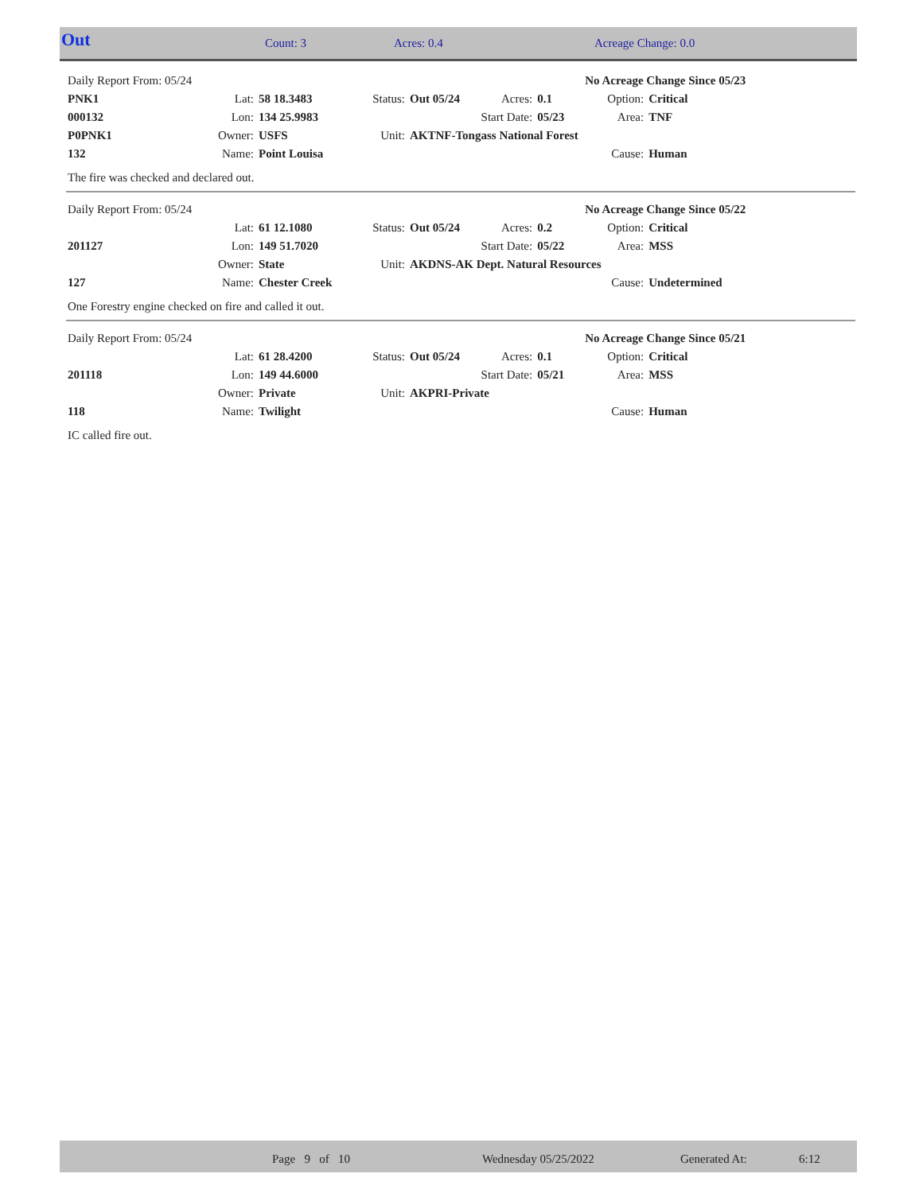| Out | Count: 3 | Acres: 0.4 | Acreage Change: 0.0 |
| Daily Report From: 05/24 | | | | | | | No Acreage Change Since 05/23 | |
| PNK1 | Lat: | 58 18.3483 | Status: | Out 05/24 | Acres: | 0.1 | Option: | Critical |
| 000132 | Lon: | 134 25.9983 | | Start Date: | | 05/23 | Area: | TNF |
| P0PNK1 | Owner: | USFS | Unit: | AKTNF-Tongass National Forest | | | | |
| 132 | Name: | Point Louisa | | | | | Cause: | Human |
The fire was checked and declared out.
| Daily Report From: 05/24 | | | | | | | No Acreage Change Since 05/22 | |
| | Lat: | 61 12.1080 | Status: | Out 05/24 | Acres: | 0.2 | Option: | Critical |
| 201127 | Lon: | 149 51.7020 | | Start Date: | | 05/22 | Area: | MSS |
| | Owner: | State | Unit: | AKDNS-AK Dept. Natural Resources | | | | |
| 127 | Name: | Chester Creek | | | | | Cause: | Undetermined |
One Forestry engine checked on fire and called it out.
| Daily Report From: 05/24 | | | | | | | No Acreage Change Since 05/21 | |
| | Lat: | 61 28.4200 | Status: | Out 05/24 | Acres: | 0.1 | Option: | Critical |
| 201118 | Lon: | 149 44.6000 | | Start Date: | | 05/21 | Area: | MSS |
| | Owner: | Private | Unit: | AKPRI-Private | | | | |
| 118 | Name: | Twilight | | | | | Cause: | Human |
IC called fire out.
| | Page 9 of 10 | Wednesday 05/25/2022 | Generated At: | 6:12 |